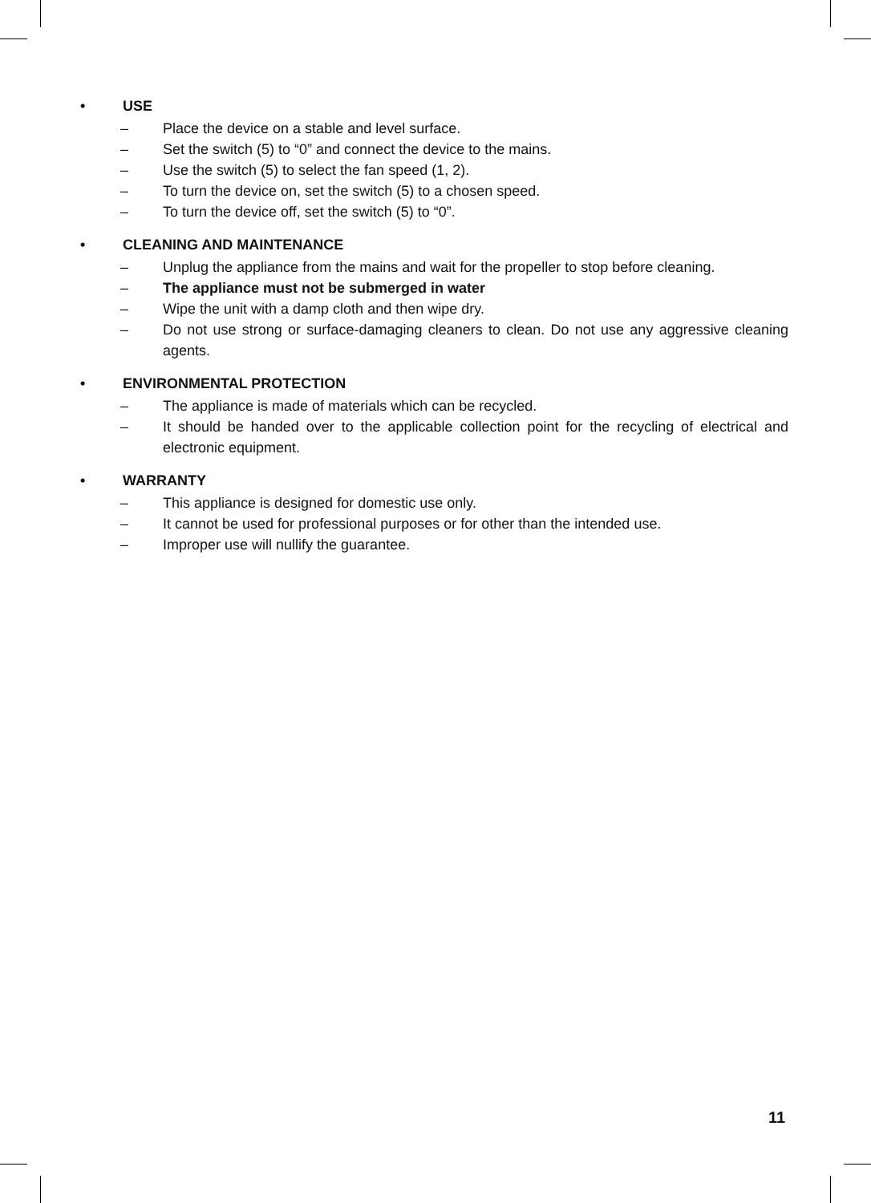• USE
– Place the device on a stable and level surface.
– Set the switch (5) to “0” and connect the device to the mains.
– Use the switch (5) to select the fan speed (1, 2).
– To turn the device on, set the switch (5) to a chosen speed.
– To turn the device off, set the switch (5) to “0”.
• CLEANING AND MAINTENANCE
– Unplug the appliance from the mains and wait for the propeller to stop before cleaning.
– The appliance must not be submerged in water
– Wipe the unit with a damp cloth and then wipe dry.
– Do not use strong or surface-damaging cleaners to clean. Do not use any aggressive cleaning agents.
• ENVIRONMENTAL PROTECTION
– The appliance is made of materials which can be recycled.
– It should be handed over to the applicable collection point for the recycling of electrical and electronic equipment.
• WARRANTY
– This appliance is designed for domestic use only.
– It cannot be used for professional purposes or for other than the intended use.
– Improper use will nullify the guarantee.
11